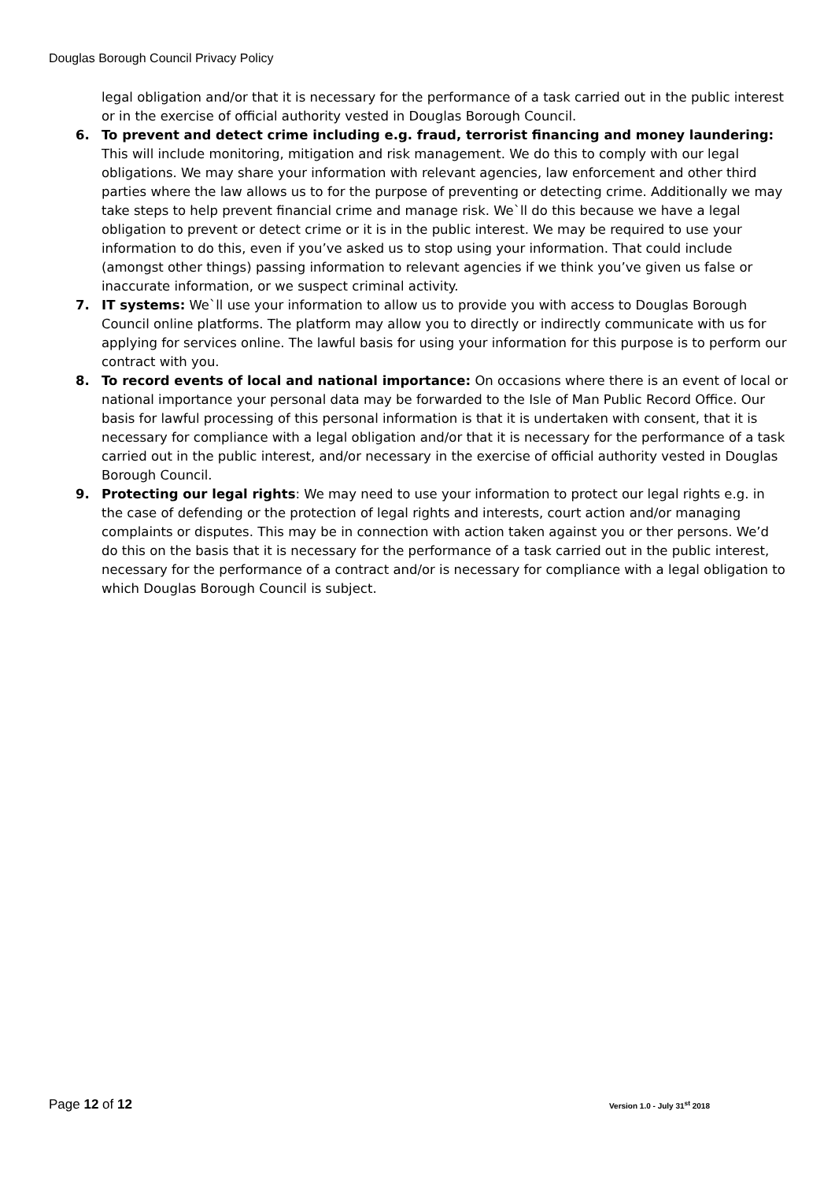Douglas Borough Council Privacy Policy
legal obligation and/or that it is necessary for the performance of a task carried out in the public interest or in the exercise of official authority vested in Douglas Borough Council.
6. To prevent and detect crime including e.g. fraud, terrorist financing and money laundering: This will include monitoring, mitigation and risk management. We do this to comply with our legal obligations. We may share your information with relevant agencies, law enforcement and other third parties where the law allows us to for the purpose of preventing or detecting crime. Additionally we may take steps to help prevent financial crime and manage risk. We`ll do this because we have a legal obligation to prevent or detect crime or it is in the public interest. We may be required to use your information to do this, even if you’ve asked us to stop using your information. That could include (amongst other things) passing information to relevant agencies if we think you’ve given us false or inaccurate information, or we suspect criminal activity.
7. IT systems: We`ll use your information to allow us to provide you with access to Douglas Borough Council online platforms. The platform may allow you to directly or indirectly communicate with us for applying for services online. The lawful basis for using your information for this purpose is to perform our contract with you.
8. To record events of local and national importance: On occasions where there is an event of local or national importance your personal data may be forwarded to the Isle of Man Public Record Office. Our basis for lawful processing of this personal information is that it is undertaken with consent, that it is necessary for compliance with a legal obligation and/or that it is necessary for the performance of a task carried out in the public interest, and/or necessary in the exercise of official authority vested in Douglas Borough Council.
9. Protecting our legal rights: We may need to use your information to protect our legal rights e.g. in the case of defending or the protection of legal rights and interests, court action and/or managing complaints or disputes. This may be in connection with action taken against you or ther persons. We’d do this on the basis that it is necessary for the performance of a task carried out in the public interest, necessary for the performance of a contract and/or is necessary for compliance with a legal obligation to which Douglas Borough Council is subject.
Page 12 of 12 Version 1.0 - July 31<sup>st</sup> 2018